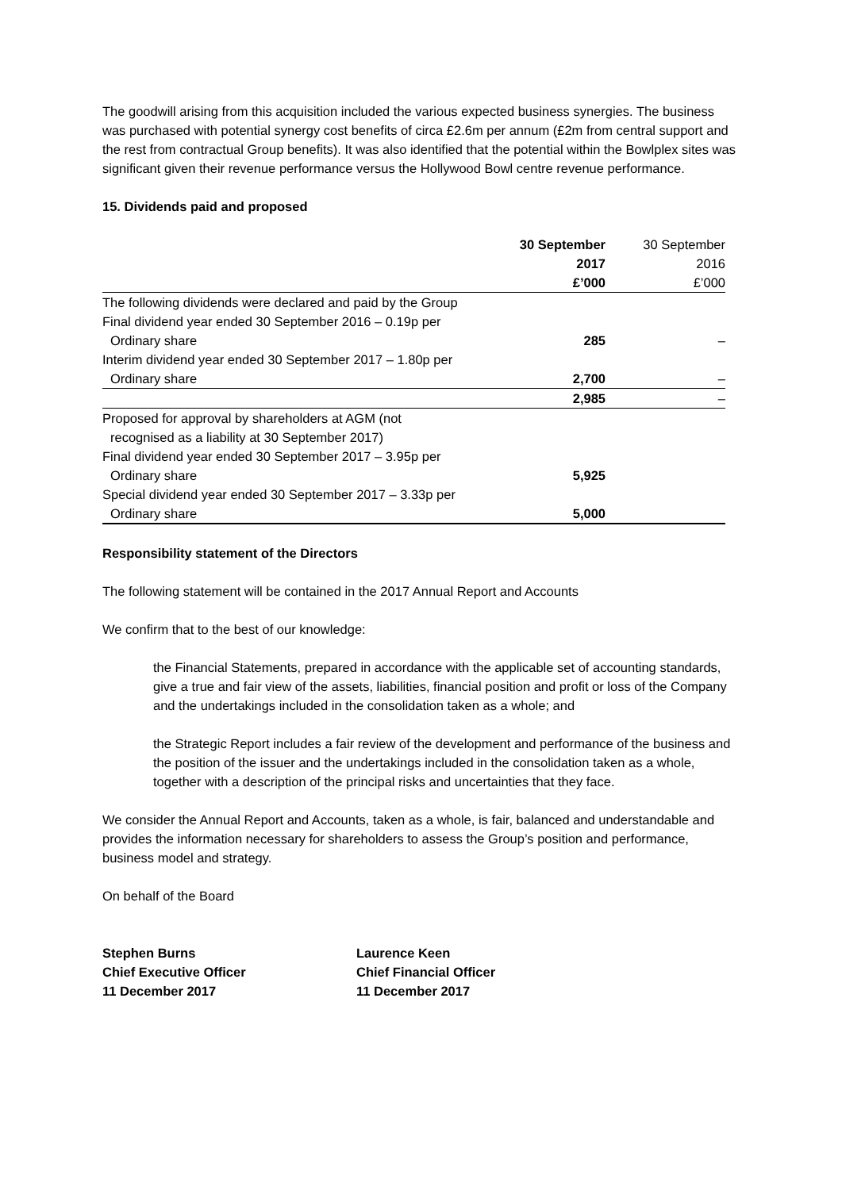The goodwill arising from this acquisition included the various expected business synergies. The business was purchased with potential synergy cost benefits of circa £2.6m per annum (£2m from central support and the rest from contractual Group benefits). It was also identified that the potential within the Bowlplex sites was significant given their revenue performance versus the Hollywood Bowl centre revenue performance.
15. Dividends paid and proposed
| | 30 September 2017 £’000 | 30 September 2016 £’000 |
| --- | --- | --- |
| The following dividends were declared and paid by the Group | | |
| Final dividend year ended 30 September 2016 – 0.19p per Ordinary share | 285 | – |
| Interim dividend year ended 30 September 2017 – 1.80p per Ordinary share | 2,700 | – |
| | 2,985 | – |
| Proposed for approval by shareholders at AGM (not recognised as a liability at 30 September 2017) | | |
| Final dividend year ended 30 September 2017 – 3.95p per Ordinary share | 5,925 | |
| Special dividend year ended 30 September 2017 – 3.33p per Ordinary share | 5,000 | |
Responsibility statement of the Directors
The following statement will be contained in the 2017 Annual Report and Accounts
We confirm that to the best of our knowledge:
the Financial Statements, prepared in accordance with the applicable set of accounting standards, give a true and fair view of the assets, liabilities, financial position and profit or loss of the Company and the undertakings included in the consolidation taken as a whole; and
the Strategic Report includes a fair review of the development and performance of the business and the position of the issuer and the undertakings included in the consolidation taken as a whole, together with a description of the principal risks and uncertainties that they face.
We consider the Annual Report and Accounts, taken as a whole, is fair, balanced and understandable and provides the information necessary for shareholders to assess the Group’s position and performance, business model and strategy.
On behalf of the Board
Stephen Burns
Chief Executive Officer
11 December 2017
Laurence Keen
Chief Financial Officer
11 December 2017